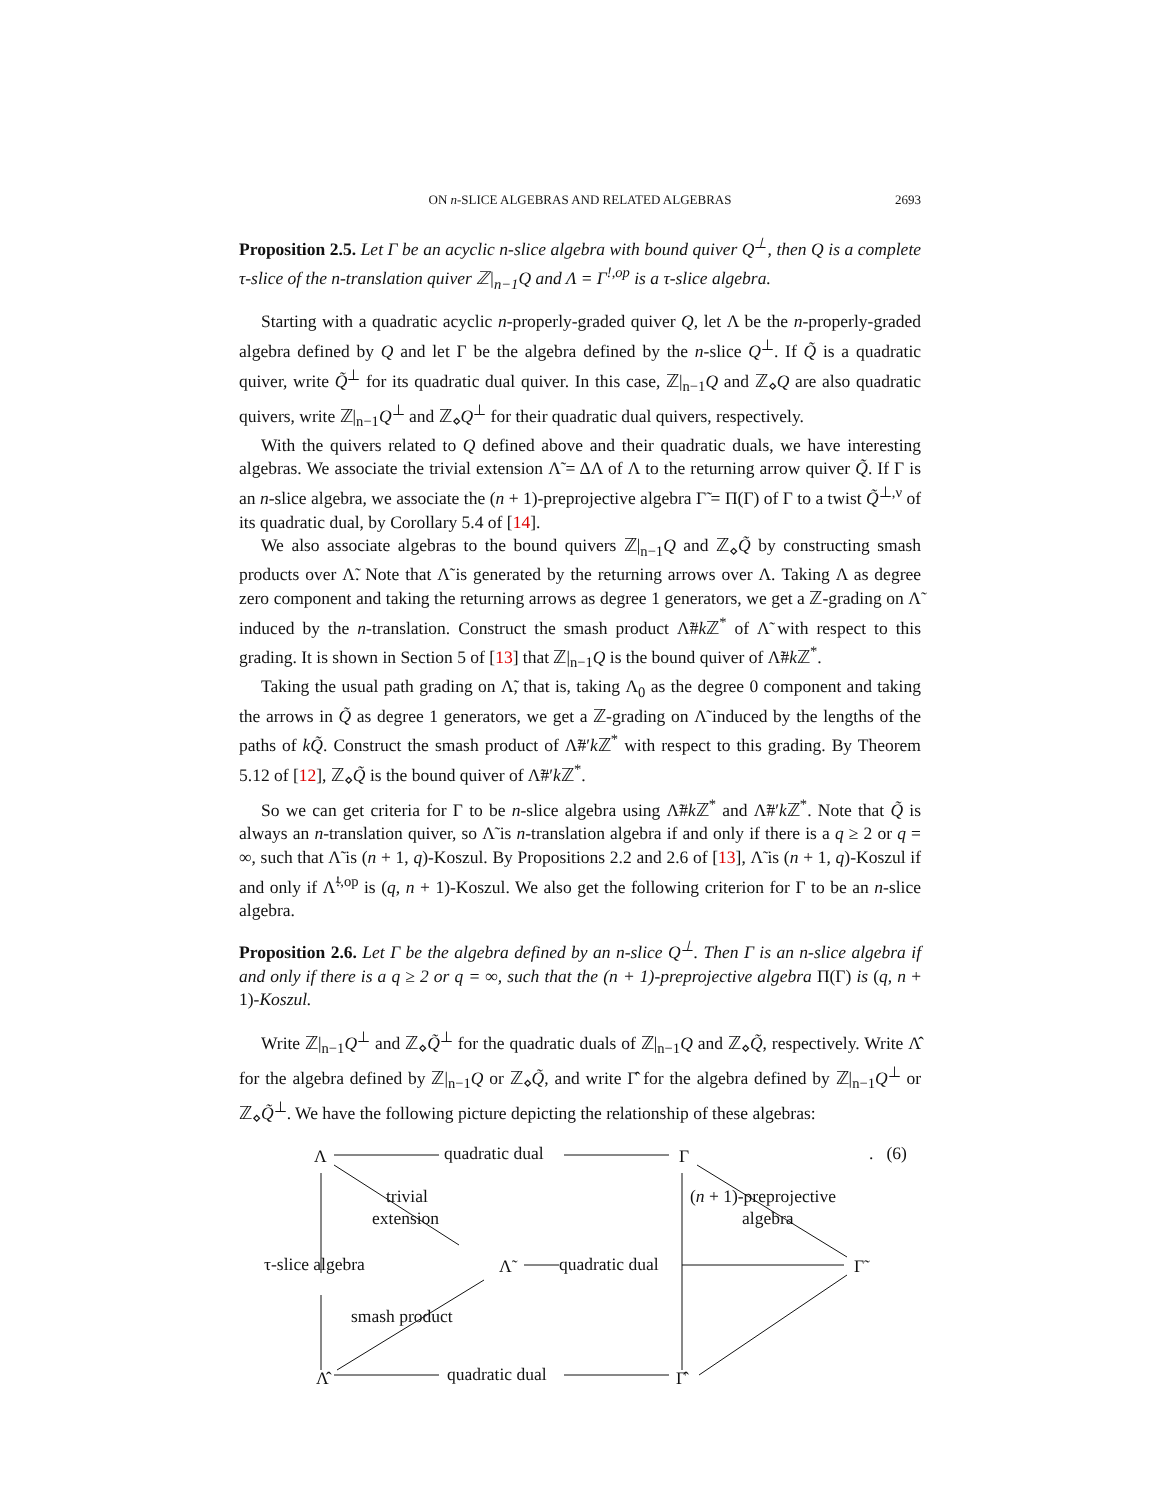ON n-SLICE ALGEBRAS AND RELATED ALGEBRAS 2693
Proposition 2.5. Let Γ be an acyclic n-slice algebra with bound quiver Q<sup>⊥</sup>, then Q is a complete τ-slice of the n-translation quiver ℤ|<sub>n−1</sub>Q and Λ = Γ<sup>!,op</sup> is a τ-slice algebra.
Starting with a quadratic acyclic n-properly-graded quiver Q, let Λ be the n-properly-graded algebra defined by Q and let Γ be the algebra defined by the n-slice Q<sup>⊥</sup>. If Q̃ is a quadratic quiver, write Q̃<sup>⊥</sup> for its quadratic dual quiver. In this case, ℤ|<sub>n−1</sub>Q and ℤ<sub>⋄</sub>Q are also quadratic quivers, write ℤ|<sub>n−1</sub>Q<sup>⊥</sup> and ℤ<sub>⋄</sub>Q<sup>⊥</sup> for their quadratic dual quivers, respectively.
With the quivers related to Q defined above and their quadratic duals, we have interesting algebras. We associate the trivial extension Λ̃ = ΔΛ of Λ to the returning arrow quiver Q̃. If Γ is an n-slice algebra, we associate the (n + 1)-preprojective algebra Γ̃ = Π(Γ) of Γ to a twist Q̃<sup>⊥,ν</sup> of its quadratic dual, by Corollary 5.4 of [14].
We also associate algebras to the bound quivers ℤ|<sub>n−1</sub>Q and ℤ<sub>⋄</sub>Q̃ by constructing smash products over Λ̃. Note that Λ̃ is generated by the returning arrows over Λ. Taking Λ as degree zero component and taking the returning arrows as degree 1 generators, we get a ℤ-grading on Λ̃ induced by the n-translation. Construct the smash product Λ̃#k ℤ<sup>*</sup> of Λ̃ with respect to this grading. It is shown in Section 5 of [13] that ℤ|<sub>n−1</sub>Q is the bound quiver of Λ̃#k ℤ<sup>*</sup>.
Taking the usual path grading on Λ̃, that is, taking Λ<sub>0</sub> as the degree 0 component and taking the arrows in Q̃ as degree 1 generators, we get a ℤ-grading on Λ̃ induced by the lengths of the paths of kQ̃. Construct the smash product of Λ̃#′k ℤ<sup>*</sup> with respect to this grading. By Theorem 5.12 of [12], ℤ<sub>⋄</sub>Q̃ is the bound quiver of Λ̃#′k ℤ<sup>*</sup>.
So we can get criteria for Γ to be n-slice algebra using Λ̃#k ℤ<sup>*</sup> and Λ̃#′k ℤ<sup>*</sup>. Note that Q̃ is always an n-translation quiver, so Λ̃ is n-translation algebra if and only if there is a q ≥ 2 or q = ∞, such that Λ̃ is (n + 1, q)-Koszul. By Propositions 2.2 and 2.6 of [13], Λ̃ is (n + 1, q)-Koszul if and only if Λ̃<sup>!,op</sup> is (q, n + 1)-Koszul. We also get the following criterion for Γ to be an n-slice algebra.
Proposition 2.6. Let Γ be the algebra defined by an n-slice Q<sup>⊥</sup>. Then Γ is an n-slice algebra if and only if there is a q ≥ 2 or q = ∞, such that the (n + 1)-preprojective algebra Π(Γ) is (q, n + 1)-Koszul.
Write ℤ|<sub>n−1</sub>Q<sup>⊥</sup> and ℤ<sub>⋄</sub>Q̃<sup>⊥</sup> for the quadratic duals of ℤ|<sub>n−1</sub>Q and ℤ<sub>⋄</sub>Q̃, respectively. Write Λ̂ for the algebra defined by ℤ|<sub>n−1</sub>Q or ℤ<sub>⋄</sub>Q̃, and write Γ̂ for the algebra defined by ℤ|<sub>n−1</sub>Q<sup>⊥</sup> or ℤ<sub>⋄</sub>Q̃<sup>⊥</sup>. We have the following picture depicting the relationship of these algebras:
Λ quadratic dual Γ . (6)
trivial
extension
(n + 1)-preprojective
algebra
τ-slice algebra Λ̃ quadratic dual Γ̃
smash product
Λ̂ quadratic dual Γ̂